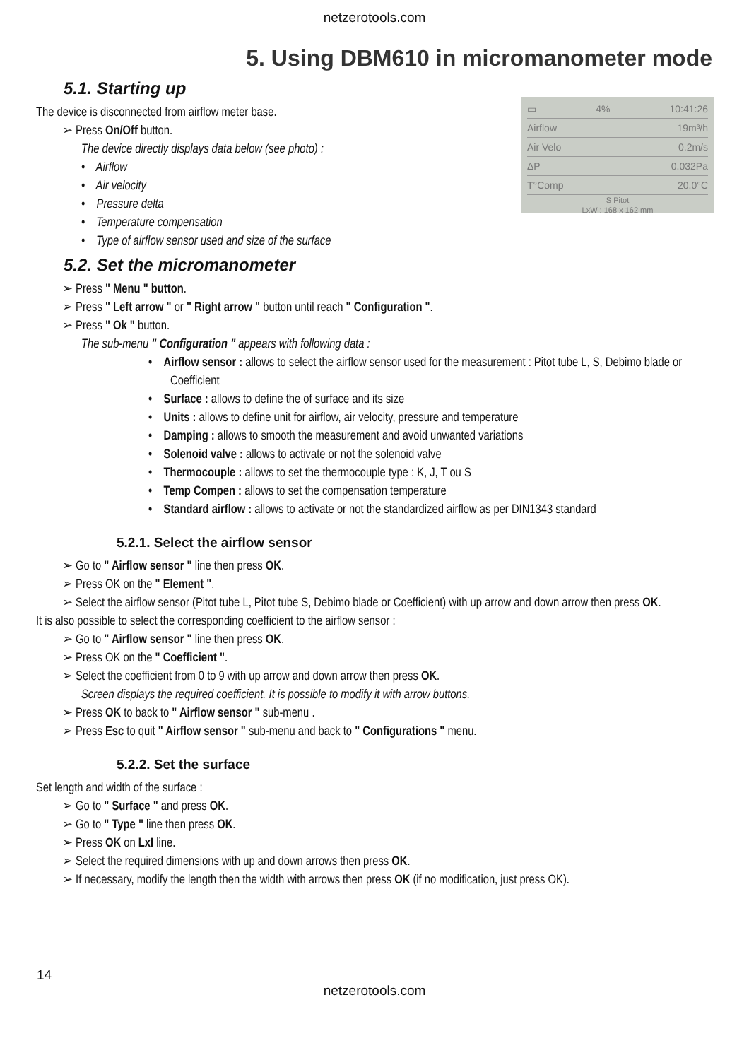netzerotools.com
5. Using DBM610 in micromanometer mode
5.1. Starting up
▭ 4% 10:41:26
Airflow 19m³/h
Air Velo 0.2m/s
ΔP 0.032Pa
T°Comp 20.0°C
S Pitot
LxW : 168 x 162 mm
The device is disconnected from airflow meter base.
➢ Press On/Off button.
The device directly displays data below (see photo) :
• Airflow
• Air velocity
• Pressure delta
• Temperature compensation
• Type of airflow sensor used and size of the surface
5.2. Set the micromanometer
➢ Press " Menu " button.
➢ Press " Left arrow " or " Right arrow " button until reach " Configuration ".
➢ Press " Ok " button.
The sub-menu " Configuration " appears with following data :
• Airflow sensor : allows to select the airflow sensor used for the measurement : Pitot tube L, S, Debimo blade or Coefficient
• Surface : allows to define the of surface and its size
• Units : allows to define unit for airflow, air velocity, pressure and temperature
• Damping : allows to smooth the measurement and avoid unwanted variations
• Solenoid valve : allows to activate or not the solenoid valve
• Thermocouple : allows to set the thermocouple type : K, J, T ou S
• Temp Compen : allows to set the compensation temperature
• Standard airflow : allows to activate or not the standardized airflow as per DIN1343 standard
5.2.1. Select the airflow sensor
➢ Go to " Airflow sensor " line then press OK.
➢ Press OK on the " Element ".
➢ Select the airflow sensor (Pitot tube L, Pitot tube S, Debimo blade or Coefficient) with up arrow and down arrow then press OK.
It is also possible to select the corresponding coefficient to the airflow sensor :
➢ Go to " Airflow sensor " line then press OK.
➢ Press OK on the " Coefficient ".
➢ Select the coefficient from 0 to 9 with up arrow and down arrow then press OK.
Screen displays the required coefficient. It is possible to modify it with arrow buttons.
➢ Press OK to back to " Airflow sensor " sub-menu .
➢ Press Esc to quit " Airflow sensor " sub-menu and back to " Configurations " menu.
5.2.2. Set the surface
Set length and width of the surface :
➢ Go to " Surface " and press OK.
➢ Go to " Type " line then press OK.
➢ Press OK on LxI line.
➢ Select the required dimensions with up and down arrows then press OK.
➢ If necessary, modify the length then the width with arrows then press OK (if no modification, just press OK).
14
netzerotools.com